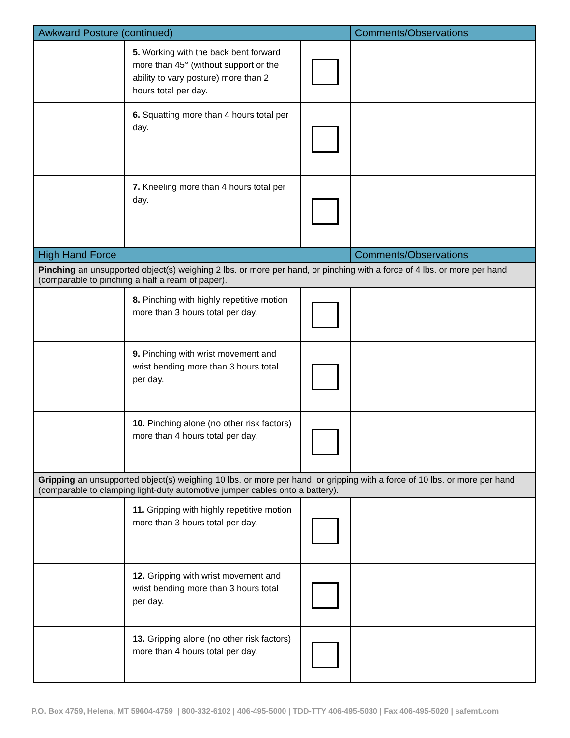| Awkward Posture (continued) | | | Comments/Observations |
| --- | --- | --- | --- |
| | 5. Working with the back bent forward more than 45° (without support or the ability to vary posture) more than 2 hours total per day. | | |
| | 6. Squatting more than 4 hours total per day. | | |
| | 7. Kneeling more than 4 hours total per day. | | |
| High Hand Force | | | Comments/Observations |
| Pinching an unsupported object(s) weighing 2 lbs. or more per hand, or pinching with a force of 4 lbs. or more per hand (comparable to pinching a half a ream of paper). | | | |
| | 8. Pinching with highly repetitive motion more than 3 hours total per day. | | |
| | 9. Pinching with wrist movement and wrist bending more than 3 hours total per day. | | |
| | 10. Pinching alone (no other risk factors) more than 4 hours total per day. | | |
| Gripping an unsupported object(s) weighing 10 lbs. or more per hand, or gripping with a force of 10 lbs. or more per hand (comparable to clamping light-duty automotive jumper cables onto a battery). | | | |
| | 11. Gripping with highly repetitive motion more than 3 hours total per day. | | |
| | 12. Gripping with wrist movement and wrist bending more than 3 hours total per day. | | |
| | 13. Gripping alone (no other risk factors) more than 4 hours total per day. | | |
P.O. Box 4759, Helena, MT 59604-4759 | 800-332-6102 | 406-495-5000 | TDD-TTY 406-495-5030 | Fax 406-495-5020 | safemt.com